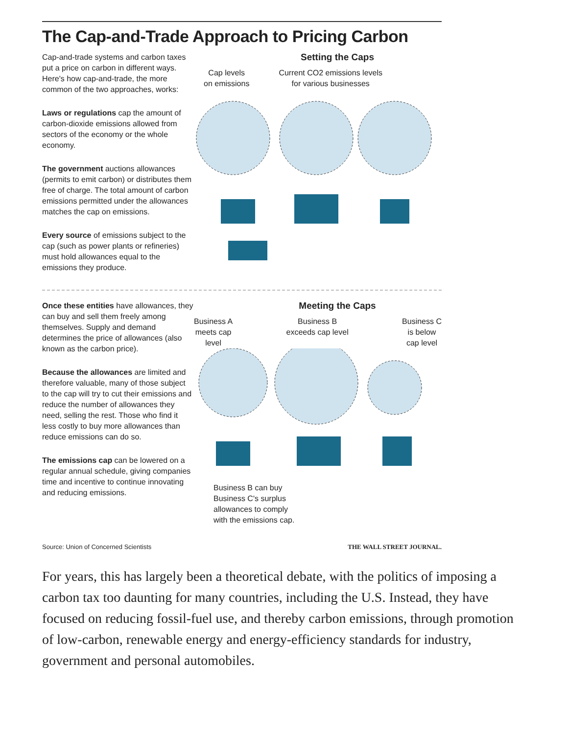The Cap-and-Trade Approach to Pricing Carbon
Cap-and-trade systems and carbon taxes put a price on carbon in different ways. Here's how cap-and-trade, the more common of the two approaches, works:
Laws or regulations cap the amount of carbon-dioxide emissions allowed from sectors of the economy or the whole economy.
The government auctions allowances (permits to emit carbon) or distributes them free of charge. The total amount of carbon emissions permitted under the allowances matches the cap on emissions.
Every source of emissions subject to the cap (such as power plants or refineries) must hold allowances equal to the emissions they produce.
Setting the Caps
Cap levels
on emissions Current CO2 emissions levels
for various businesses
Once these entities have allowances, they can buy and sell them freely among themselves. Supply and demand determines the price of allowances (also known as the carbon price).
Because the allowances are limited and therefore valuable, many of those subject to the cap will try to cut their emissions and reduce the number of allowances they need, selling the rest. Those who find it less costly to buy more allowances than reduce emissions can do so.
The emissions cap can be lowered on a regular annual schedule, giving companies time and incentive to continue innovating and reducing emissions.
Meeting the Caps
Business A
meets cap
level Business B
exceeds cap level Business C
is below
cap level
Business B can buy
Business C's surplus
allowances to comply
with the emissions cap.
Source: Union of Concerned Scientists THE WALL STREET JOURNAL.
For years, this has largely been a theoretical debate, with the politics of imposing a carbon tax too daunting for many countries, including the U.S. Instead, they have focused on reducing fossil-fuel use, and thereby carbon emissions, through promotion of low-carbon, renewable energy and energy-efficiency standards for industry, government and personal automobiles.